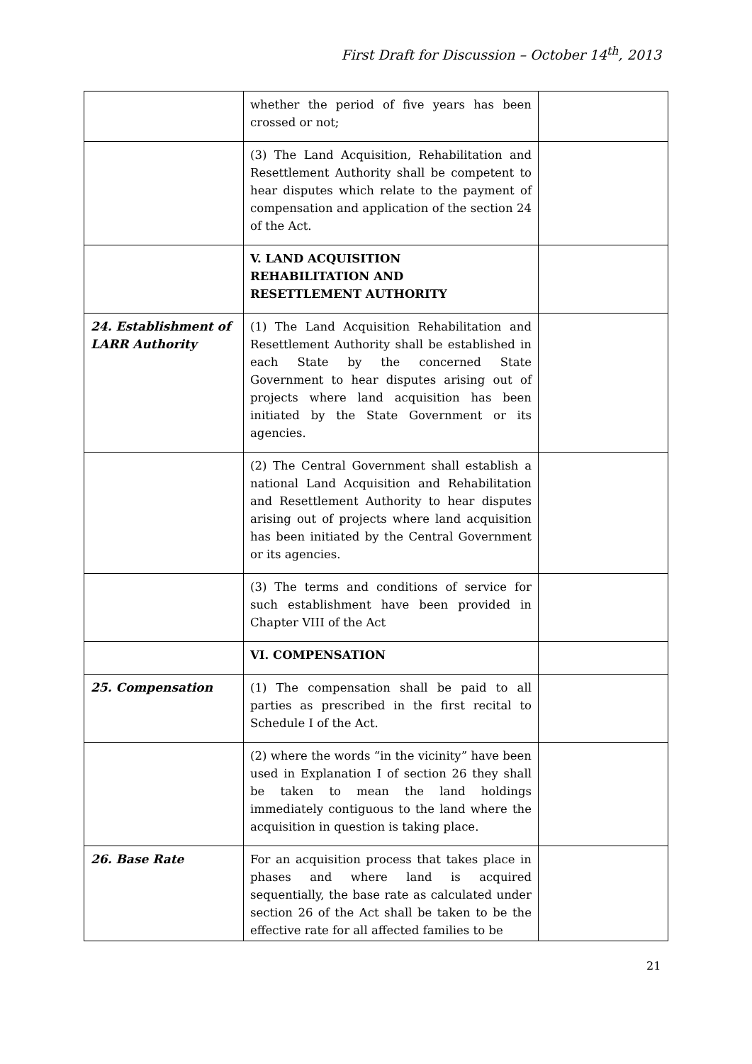First Draft for Discussion – October 14<sup>th</sup>, 2013
| | whether the period of five years has been crossed or not; | |
| | (3) The Land Acquisition, Rehabilitation and Resettlement Authority shall be competent to hear disputes which relate to the payment of compensation and application of the section 24 of the Act. | |
| | V. LAND ACQUISITION REHABILITATION AND RESETTLEMENT AUTHORITY | |
| 24. Establishment of LARR Authority | (1) The Land Acquisition Rehabilitation and Resettlement Authority shall be established in each State by the concerned State Government to hear disputes arising out of projects where land acquisition has been initiated by the State Government or its agencies. | |
| | (2) The Central Government shall establish a national Land Acquisition and Rehabilitation and Resettlement Authority to hear disputes arising out of projects where land acquisition has been initiated by the Central Government or its agencies. | |
| | (3) The terms and conditions of service for such establishment have been provided in Chapter VIII of the Act | |
| | VI. COMPENSATION | |
| 25. Compensation | (1) The compensation shall be paid to all parties as prescribed in the first recital to Schedule I of the Act. | |
| | (2) where the words “in the vicinity” have been used in Explanation I of section 26 they shall be taken to mean the land holdings immediately contiguous to the land where the acquisition in question is taking place. | |
| 26. Base Rate | For an acquisition process that takes place in phases and where land is acquired sequentially, the base rate as calculated under section 26 of the Act shall be taken to be the effective rate for all affected families to be | |
21